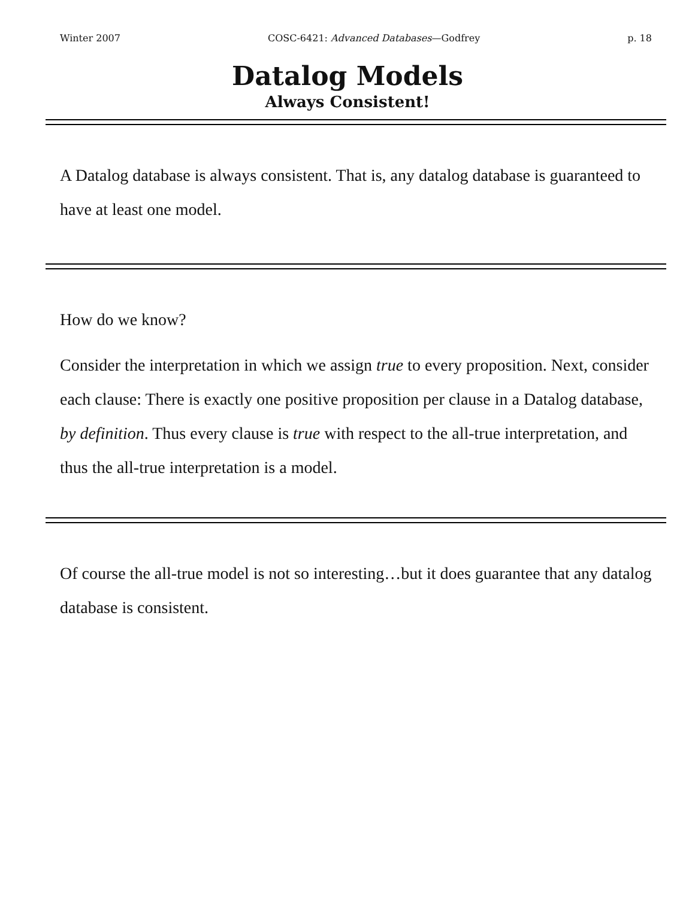Winter 2007 COSC-6421: Advanced Databases—Godfrey p. 18
Datalog Models
Always Consistent!
A Datalog database is always consistent. That is, any datalog database is guaranteed to have at least one model.
How do we know?
Consider the interpretation in which we assign true to every proposition. Next, consider each clause: There is exactly one positive proposition per clause in a Datalog database, by definition. Thus every clause is true with respect to the all-true interpretation, and thus the all-true interpretation is a model.
Of course the all-true model is not so interesting…but it does guarantee that any datalog database is consistent.